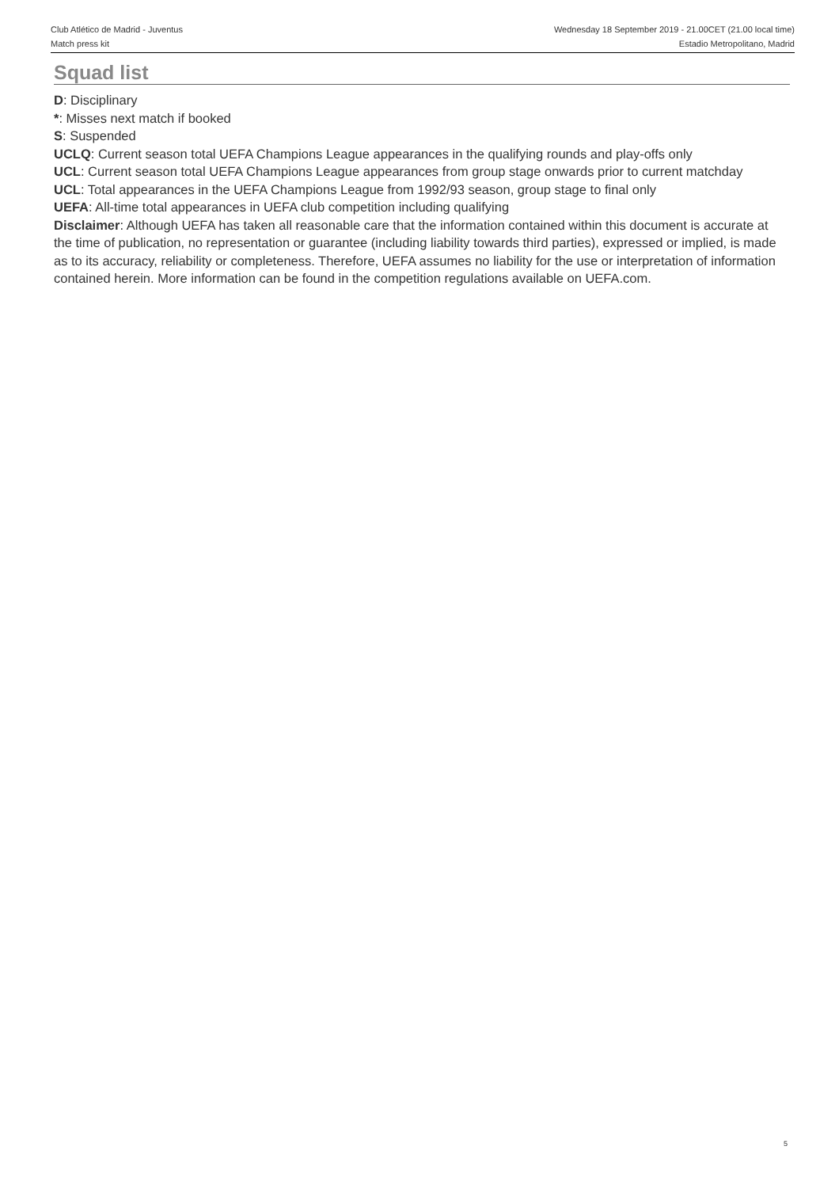Club Atlético de Madrid - Juventus
Match press kit
Wednesday 18 September 2019 - 21.00CET (21.00 local time)
Estadio Metropolitano, Madrid
Squad list
D: Disciplinary
*: Misses next match if booked
S: Suspended
UCLQ: Current season total UEFA Champions League appearances in the qualifying rounds and play-offs only
UCL: Current season total UEFA Champions League appearances from group stage onwards prior to current matchday
UCL: Total appearances in the UEFA Champions League from 1992/93 season, group stage to final only
UEFA: All-time total appearances in UEFA club competition including qualifying
Disclaimer: Although UEFA has taken all reasonable care that the information contained within this document is accurate at the time of publication, no representation or guarantee (including liability towards third parties), expressed or implied, is made as to its accuracy, reliability or completeness. Therefore, UEFA assumes no liability for the use or interpretation of information contained herein. More information can be found in the competition regulations available on UEFA.com.
5